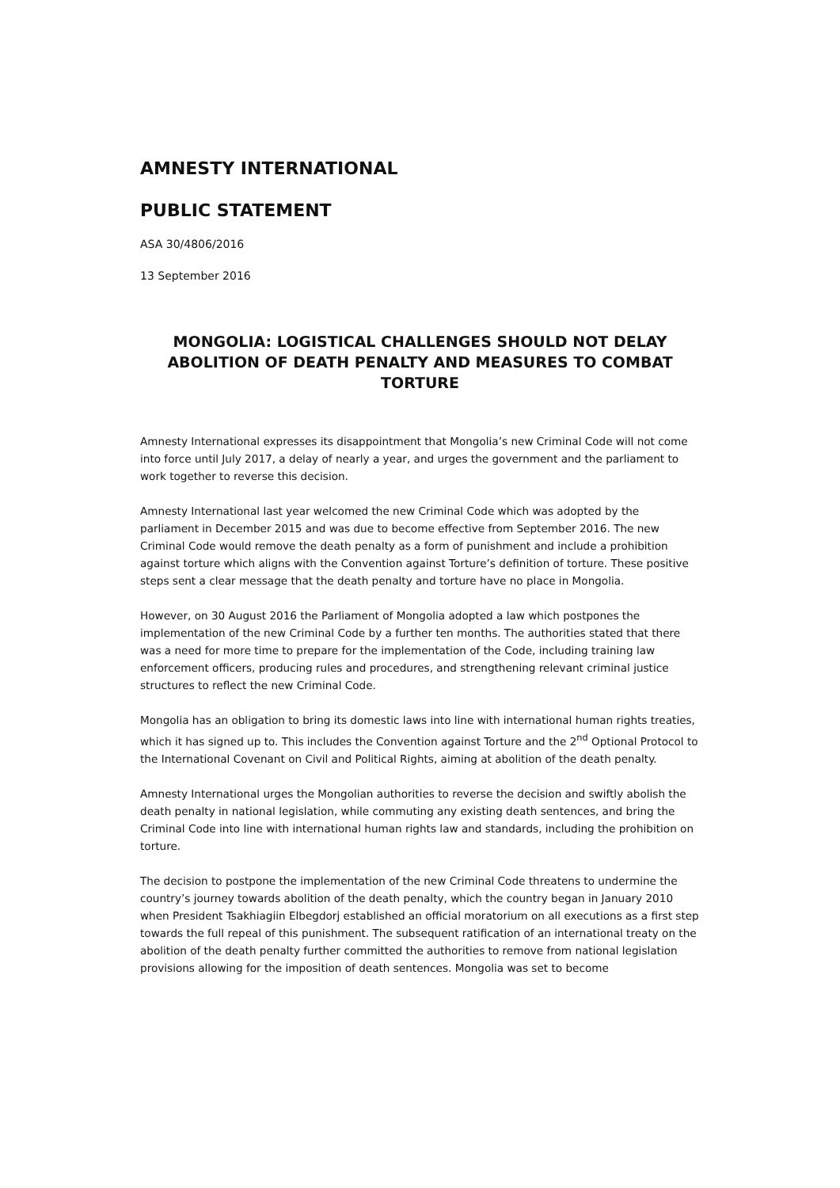AMNESTY INTERNATIONAL
PUBLIC STATEMENT
ASA 30/4806/2016
13 September 2016
MONGOLIA: LOGISTICAL CHALLENGES SHOULD NOT DELAY ABOLITION OF DEATH PENALTY AND MEASURES TO COMBAT TORTURE
Amnesty International expresses its disappointment that Mongolia’s new Criminal Code will not come into force until July 2017, a delay of nearly a year, and urges the government and the parliament to work together to reverse this decision.
Amnesty International last year welcomed the new Criminal Code which was adopted by the parliament in December 2015 and was due to become effective from September 2016. The new Criminal Code would remove the death penalty as a form of punishment and include a prohibition against torture which aligns with the Convention against Torture’s definition of torture. These positive steps sent a clear message that the death penalty and torture have no place in Mongolia.
However, on 30 August 2016 the Parliament of Mongolia adopted a law which postpones the implementation of the new Criminal Code by a further ten months. The authorities stated that there was a need for more time to prepare for the implementation of the Code, including training law enforcement officers, producing rules and procedures, and strengthening relevant criminal justice structures to reflect the new Criminal Code.
Mongolia has an obligation to bring its domestic laws into line with international human rights treaties, which it has signed up to. This includes the Convention against Torture and the 2<sup>nd</sup> Optional Protocol to the International Covenant on Civil and Political Rights, aiming at abolition of the death penalty.
Amnesty International urges the Mongolian authorities to reverse the decision and swiftly abolish the death penalty in national legislation, while commuting any existing death sentences, and bring the Criminal Code into line with international human rights law and standards, including the prohibition on torture.
The decision to postpone the implementation of the new Criminal Code threatens to undermine the country’s journey towards abolition of the death penalty, which the country began in January 2010 when President Tsakhiagiin Elbegdorj established an official moratorium on all executions as a first step towards the full repeal of this punishment. The subsequent ratification of an international treaty on the abolition of the death penalty further committed the authorities to remove from national legislation provisions allowing for the imposition of death sentences. Mongolia was set to become